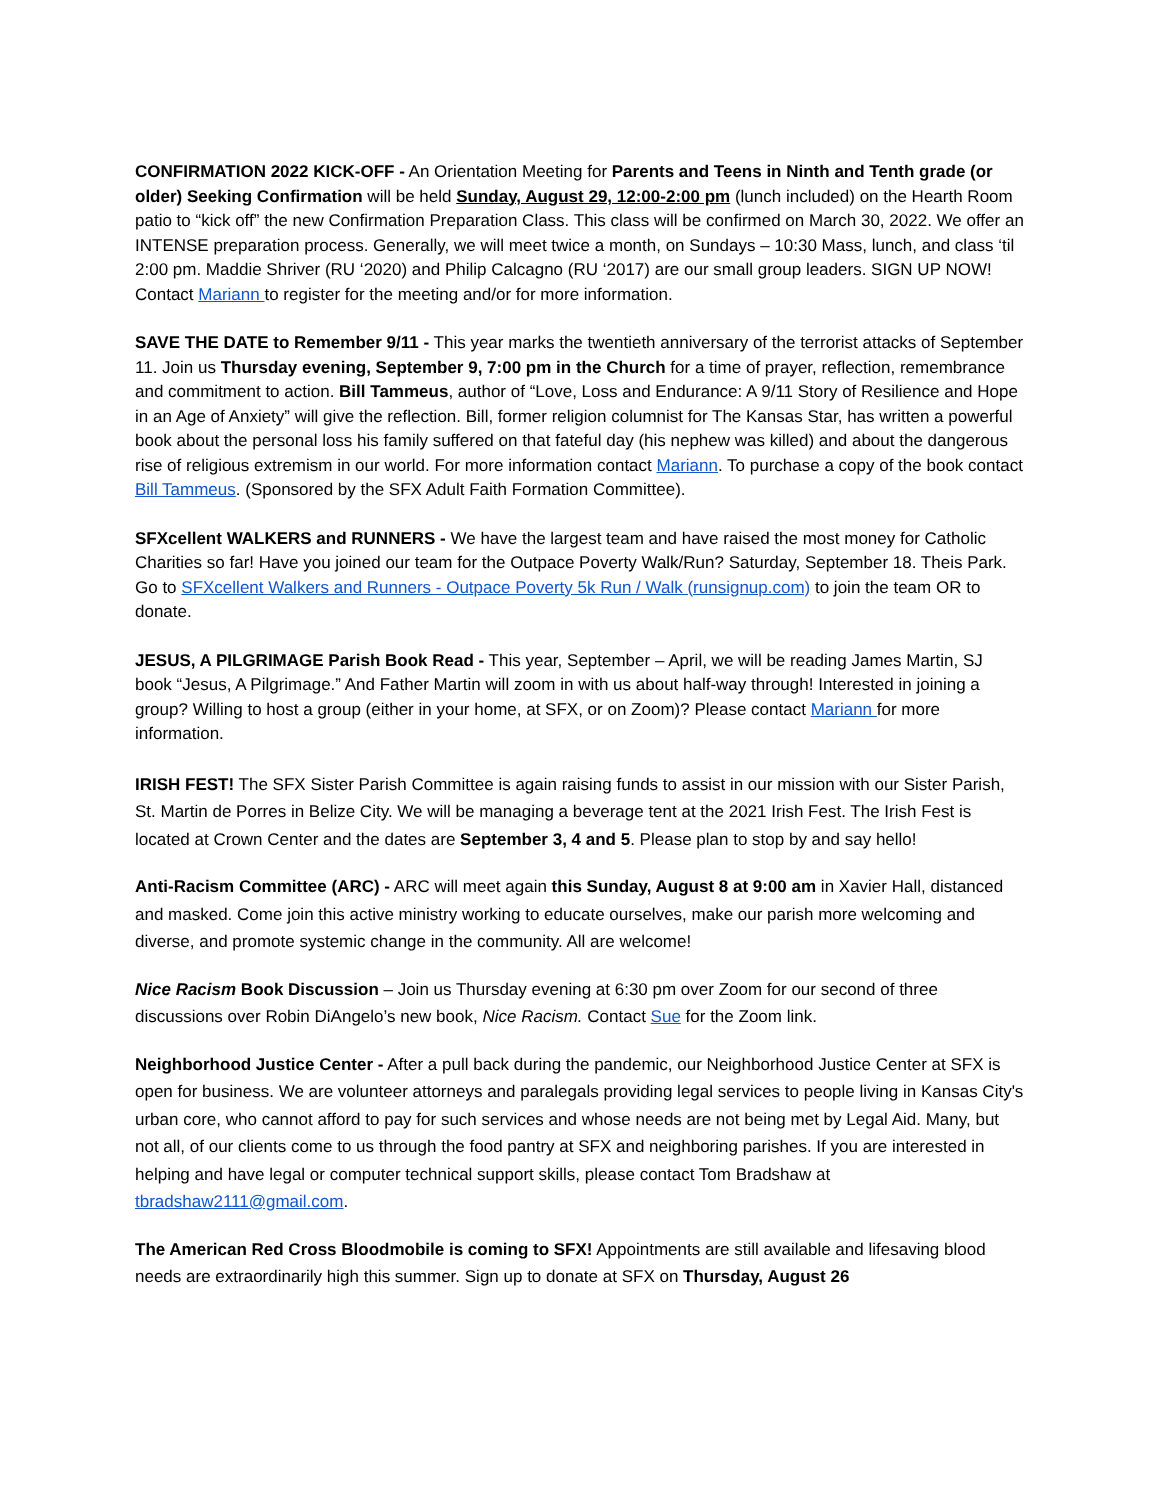CONFIRMATION 2022 KICK-OFF - An Orientation Meeting for Parents and Teens in Ninth and Tenth grade (or older) Seeking Confirmation will be held Sunday, August 29, 12:00-2:00 pm (lunch included) on the Hearth Room patio to “kick off” the new Confirmation Preparation Class. This class will be confirmed on March 30, 2022. We offer an INTENSE preparation process. Generally, we will meet twice a month, on Sundays – 10:30 Mass, lunch, and class ‘til 2:00 pm. Maddie Shriver (RU ‘2020) and Philip Calcagno (RU ‘2017) are our small group leaders. SIGN UP NOW! Contact Mariann to register for the meeting and/or for more information.
SAVE THE DATE to Remember 9/11 - This year marks the twentieth anniversary of the terrorist attacks of September 11. Join us Thursday evening, September 9, 7:00 pm in the Church for a time of prayer, reflection, remembrance and commitment to action. Bill Tammeus, author of “Love, Loss and Endurance: A 9/11 Story of Resilience and Hope in an Age of Anxiety” will give the reflection. Bill, former religion columnist for The Kansas Star, has written a powerful book about the personal loss his family suffered on that fateful day (his nephew was killed) and about the dangerous rise of religious extremism in our world. For more information contact Mariann. To purchase a copy of the book contact Bill Tammeus. (Sponsored by the SFX Adult Faith Formation Committee).
SFXcellent WALKERS and RUNNERS - We have the largest team and have raised the most money for Catholic Charities so far! Have you joined our team for the Outpace Poverty Walk/Run? Saturday, September 18. Theis Park. Go to SFXcellent Walkers and Runners - Outpace Poverty 5k Run / Walk (runsignup.com) to join the team OR to donate.
JESUS, A PILGRIMAGE Parish Book Read - This year, September – April, we will be reading James Martin, SJ book “Jesus, A Pilgrimage.” And Father Martin will zoom in with us about half-way through! Interested in joining a group? Willing to host a group (either in your home, at SFX, or on Zoom)? Please contact Mariann for more information.
IRISH FEST! The SFX Sister Parish Committee is again raising funds to assist in our mission with our Sister Parish, St. Martin de Porres in Belize City. We will be managing a beverage tent at the 2021 Irish Fest. The Irish Fest is located at Crown Center and the dates are September 3, 4 and 5. Please plan to stop by and say hello!
Anti-Racism Committee (ARC) - ARC will meet again this Sunday, August 8 at 9:00 am in Xavier Hall, distanced and masked. Come join this active ministry working to educate ourselves, make our parish more welcoming and diverse, and promote systemic change in the community. All are welcome!
Nice Racism Book Discussion – Join us Thursday evening at 6:30 pm over Zoom for our second of three discussions over Robin DiAngelo’s new book, Nice Racism. Contact Sue for the Zoom link.
Neighborhood Justice Center - After a pull back during the pandemic, our Neighborhood Justice Center at SFX is open for business. We are volunteer attorneys and paralegals providing legal services to people living in Kansas City's urban core, who cannot afford to pay for such services and whose needs are not being met by Legal Aid. Many, but not all, of our clients come to us through the food pantry at SFX and neighboring parishes. If you are interested in helping and have legal or computer technical support skills, please contact Tom Bradshaw at tbradshaw2111@gmail.com.
The American Red Cross Bloodmobile is coming to SFX! Appointments are still available and lifesaving blood needs are extraordinarily high this summer. Sign up to donate at SFX on Thursday, August 26